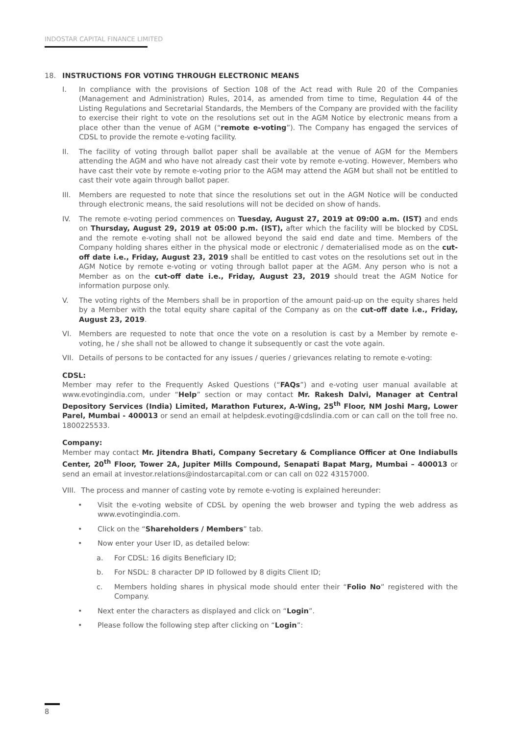INDOSTAR CAPITAL FINANCE LIMITED
18. INSTRUCTIONS FOR VOTING THROUGH ELECTRONIC MEANS
I. In compliance with the provisions of Section 108 of the Act read with Rule 20 of the Companies (Management and Administration) Rules, 2014, as amended from time to time, Regulation 44 of the Listing Regulations and Secretarial Standards, the Members of the Company are provided with the facility to exercise their right to vote on the resolutions set out in the AGM Notice by electronic means from a place other than the venue of AGM (“remote e-voting”). The Company has engaged the services of CDSL to provide the remote e-voting facility.
II. The facility of voting through ballot paper shall be available at the venue of AGM for the Members attending the AGM and who have not already cast their vote by remote e-voting. However, Members who have cast their vote by remote e-voting prior to the AGM may attend the AGM but shall not be entitled to cast their vote again through ballot paper.
III. Members are requested to note that since the resolutions set out in the AGM Notice will be conducted through electronic means, the said resolutions will not be decided on show of hands.
IV. The remote e-voting period commences on Tuesday, August 27, 2019 at 09:00 a.m. (IST) and ends on Thursday, August 29, 2019 at 05:00 p.m. (IST), after which the facility will be blocked by CDSL and the remote e-voting shall not be allowed beyond the said end date and time. Members of the Company holding shares either in the physical mode or electronic / dematerialised mode as on the cut-off date i.e., Friday, August 23, 2019 shall be entitled to cast votes on the resolutions set out in the AGM Notice by remote e-voting or voting through ballot paper at the AGM. Any person who is not a Member as on the cut-off date i.e., Friday, August 23, 2019 should treat the AGM Notice for information purpose only.
V. The voting rights of the Members shall be in proportion of the amount paid-up on the equity shares held by a Member with the total equity share capital of the Company as on the cut-off date i.e., Friday, August 23, 2019.
VI. Members are requested to note that once the vote on a resolution is cast by a Member by remote e-voting, he / she shall not be allowed to change it subsequently or cast the vote again.
VII. Details of persons to be contacted for any issues / queries / grievances relating to remote e-voting:
CDSL:
Member may refer to the Frequently Asked Questions (“FAQs”) and e-voting user manual available at www.evotingindia.com, under “Help” section or may contact Mr. Rakesh Dalvi, Manager at Central Depository Services (India) Limited, Marathon Futurex, A-Wing, 25<sup>th</sup> Floor, NM Joshi Marg, Lower Parel, Mumbai - 400013 or send an email at helpdesk.evoting@cdslindia.com or can call on the toll free no. 1800225533.
Company:
Member may contact Mr. Jitendra Bhati, Company Secretary & Compliance Officer at One Indiabulls Center, 20<sup>th</sup> Floor, Tower 2A, Jupiter Mills Compound, Senapati Bapat Marg, Mumbai – 400013 or send an email at investor.relations@indostarcapital.com or can call on 022 43157000.
VIII. The process and manner of casting vote by remote e-voting is explained hereunder:
• Visit the e-voting website of CDSL by opening the web browser and typing the web address as www.evotingindia.com.
• Click on the “Shareholders / Members” tab.
• Now enter your User ID, as detailed below:
a. For CDSL: 16 digits Beneficiary ID;
b. For NSDL: 8 character DP ID followed by 8 digits Client ID;
c. Members holding shares in physical mode should enter their “Folio No” registered with the Company.
• Next enter the characters as displayed and click on “Login”.
• Please follow the following step after clicking on “Login”:
8